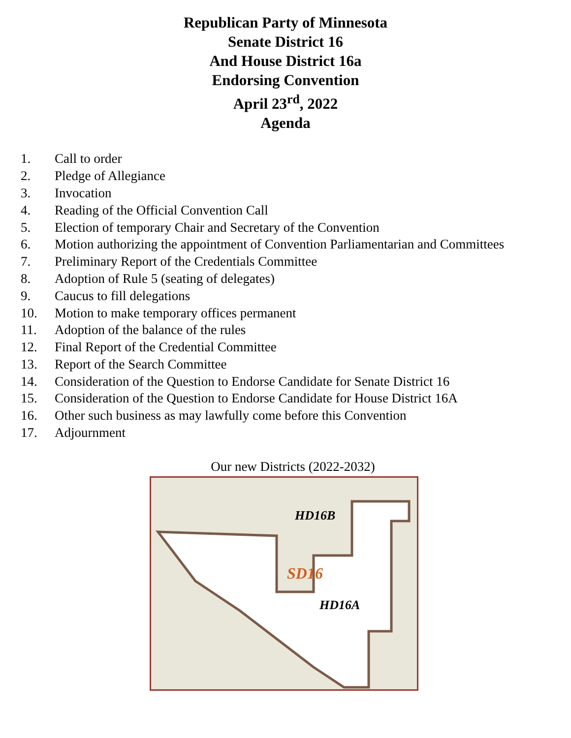Republican Party of Minnesota
Senate District 16
And House District 16a
Endorsing Convention
April 23<sup>rd</sup>, 2022
Agenda
1. Call to order
2. Pledge of Allegiance
3. Invocation
4. Reading of the Official Convention Call
5. Election of temporary Chair and Secretary of the Convention
6. Motion authorizing the appointment of Convention Parliamentarian and Committees
7. Preliminary Report of the Credentials Committee
8. Adoption of Rule 5 (seating of delegates)
9. Caucus to fill delegations
10. Motion to make temporary offices permanent
11. Adoption of the balance of the rules
12. Final Report of the Credential Committee
13. Report of the Search Committee
14. Consideration of the Question to Endorse Candidate for Senate District 16
15. Consideration of the Question to Endorse Candidate for House District 16A
16. Other such business as may lawfully come before this Convention
17. Adjournment
Our new Districts (2022-2032)
HD16B
SD16
HD16A